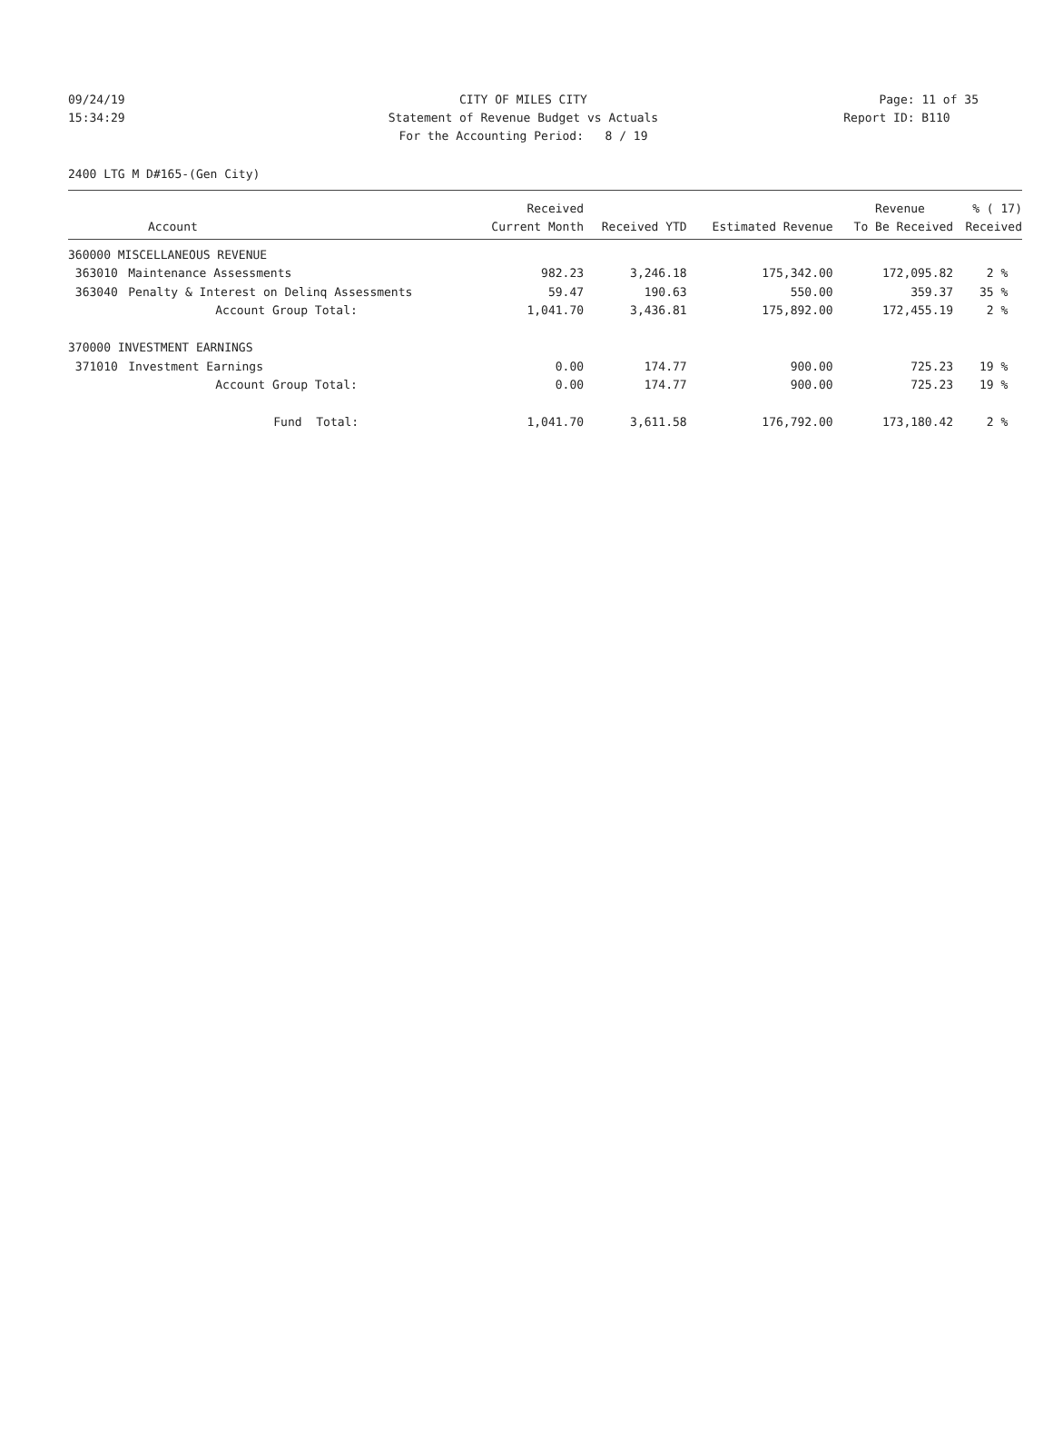09/24/19 CITY OF MILES CITY Page: 11 of 35
15:34:29 Statement of Revenue Budget vs Actuals Report ID: B110
For the Accounting Period: 8 / 19
2400 LTG M D#165-(Gen City)
| | | Received | | | Revenue | % ( 17) |
| --- | --- | --- | --- | --- | --- | --- |
| Account | | Current Month | Received YTD | Estimated Revenue | To Be Received | Received |
| 360000 MISCELLANEOUS REVENUE | | | | | | |
| 363010 | Maintenance Assessments | 982.23 | 3,246.18 | 175,342.00 | 172,095.82 | 2 % |
| 363040 | Penalty & Interest on Delinq Assessments | 59.47 | 190.63 | 550.00 | 359.37 | 35 % |
| | Account Group Total: | 1,041.70 | 3,436.81 | 175,892.00 | 172,455.19 | 2 % |
| 370000 INVESTMENT EARNINGS | | | | | | |
| 371010 | Investment Earnings | 0.00 | 174.77 | 900.00 | 725.23 | 19 % |
| | Account Group Total: | 0.00 | 174.77 | 900.00 | 725.23 | 19 % |
| | Fund Total: | 1,041.70 | 3,611.58 | 176,792.00 | 173,180.42 | 2 % |